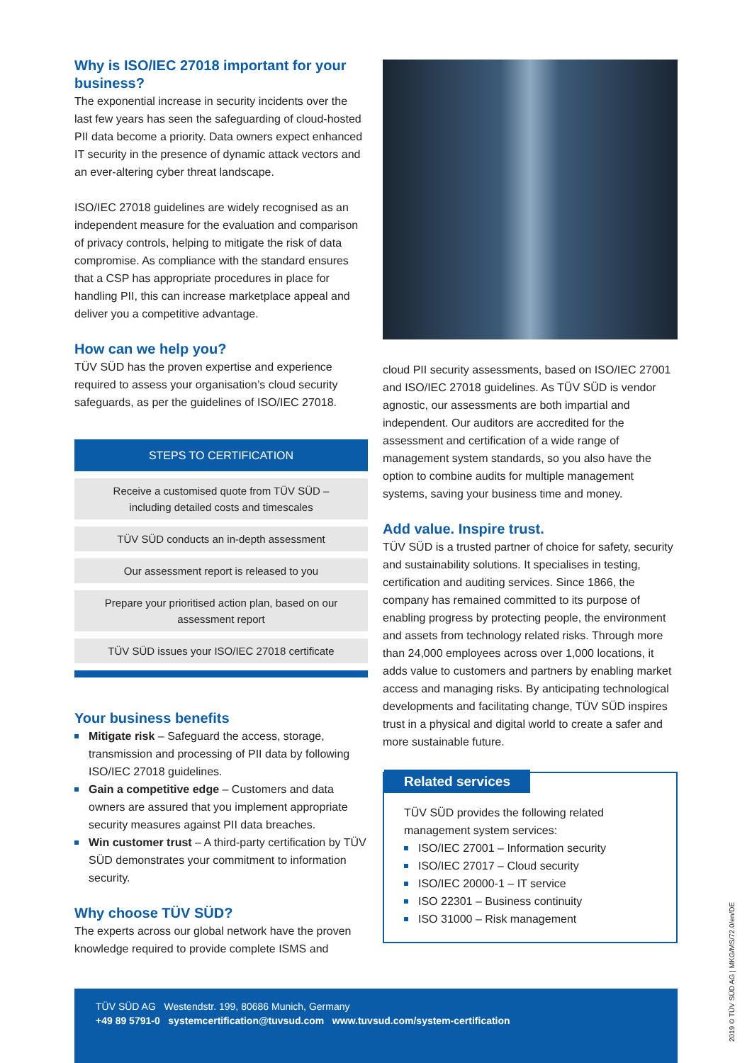Why is ISO/IEC 27018 important for your business?
The exponential increase in security incidents over the last few years has seen the safeguarding of cloud-hosted PII data become a priority. Data owners expect enhanced IT security in the presence of dynamic attack vectors and an ever-altering cyber threat landscape.
ISO/IEC 27018 guidelines are widely recognised as an independent measure for the evaluation and comparison of privacy controls, helping to mitigate the risk of data compromise. As compliance with the standard ensures that a CSP has appropriate procedures in place for handling PII, this can increase marketplace appeal and deliver you a competitive advantage.
How can we help you?
TÜV SÜD has the proven expertise and experience required to assess your organisation’s cloud security safeguards, as per the guidelines of ISO/IEC 27018.
STEPS TO CERTIFICATION
Receive a customised quote from TÜV SÜD – including detailed costs and timescales
TÜV SÜD conducts an in-depth assessment
Our assessment report is released to you
Prepare your prioritised action plan, based on our assessment report
TÜV SÜD issues your ISO/IEC 27018 certificate
Your business benefits
Mitigate risk – Safeguard the access, storage, transmission and processing of PII data by following ISO/IEC 27018 guidelines.
Gain a competitive edge – Customers and data owners are assured that you implement appropriate security measures against PII data breaches.
Win customer trust – A third-party certification by TÜV SÜD demonstrates your commitment to information security.
Why choose TÜV SÜD?
The experts across our global network have the proven knowledge required to provide complete ISMS and
cloud PII security assessments, based on ISO/IEC 27001 and ISO/IEC 27018 guidelines. As TÜV SÜD is vendor agnostic, our assessments are both impartial and independent. Our auditors are accredited for the assessment and certification of a wide range of management system standards, so you also have the option to combine audits for multiple management systems, saving your business time and money.
Add value. Inspire trust.
TÜV SÜD is a trusted partner of choice for safety, security and sustainability solutions. It specialises in testing, certification and auditing services. Since 1866, the company has remained committed to its purpose of enabling progress by protecting people, the environment and assets from technology related risks. Through more than 24,000 employees across over 1,000 locations, it adds value to customers and partners by enabling market access and managing risks. By anticipating technological developments and facilitating change, TÜV SÜD inspires trust in a physical and digital world to create a safer and more sustainable future.
Related services
TÜV SÜD provides the following related management system services:
ISO/IEC 27001 – Information security
ISO/IEC 27017 – Cloud security
ISO/IEC 20000-1 – IT service
ISO 22301 – Business continuity
ISO 31000 – Risk management
TÜV SÜD AG Westendstr. 199, 80686 Munich, Germany
+49 89 5791-0 systemcertification@tuvsud.com www.tuvsud.com/system-certification
2019 © TÜV SÜD AG | MKG/MS/72.0/en/DE